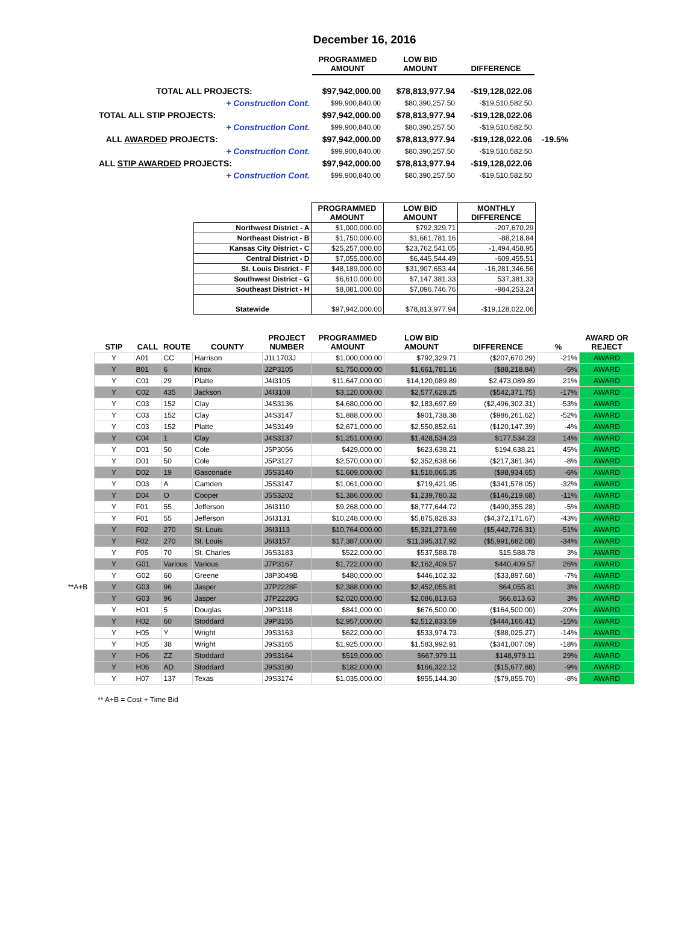December 16, 2016
| | PROGRAMMED AMOUNT | LOW BID AMOUNT | DIFFERENCE | |
| --- | --- | --- | --- | --- |
| TOTAL ALL PROJECTS: | $97,942,000.00 | $78,813,977.94 | -$19,128,022.06 | |
| + Construction Cont. | $99,900,840.00 | $80,390,257.50 | -$19,510,582.50 | |
| TOTAL ALL STIP PROJECTS: | $97,942,000.00 | $78,813,977.94 | -$19,128,022.06 | |
| + Construction Cont. | $99,900,840.00 | $80,390,257.50 | -$19,510,582.50 | |
| ALL AWARDED PROJECTS: | $97,942,000.00 | $78,813,977.94 | -$19,128,022.06 | -19.5% |
| + Construction Cont. | $99,900,840.00 | $80,390,257.50 | -$19,510,582.50 | |
| ALL STIP AWARDED PROJECTS: | $97,942,000.00 | $78,813,977.94 | -$19,128,022.06 | |
| + Construction Cont. | $99,900,840.00 | $80,390,257.50 | -$19,510,582.50 | |
| | PROGRAMMED AMOUNT | LOW BID AMOUNT | MONTHLY DIFFERENCE |
| --- | --- | --- | --- |
| Northwest District - A | $1,000,000.00 | $792,329.71 | -207,670.29 |
| Northeast District - B | $1,750,000.00 | $1,661,781.16 | -88,218.84 |
| Kansas City District - C | $25,257,000.00 | $23,762,541.05 | -1,494,458.95 |
| Central District - D | $7,055,000.00 | $6,445,544.49 | -609,455.51 |
| St. Louis District - F | $48,189,000.00 | $31,907,653.44 | -16,281,346.56 |
| Southwest District - G | $6,610,000.00 | $7,147,381.33 | 537,381.33 |
| Southeast District - H | $8,081,000.00 | $7,096,746.76 | -984,253.24 |
| Statewide | $97,942,000.00 | $78,813,977.94 | -$19,128,022.06 |
| | STIP | CALL | ROUTE | COUNTY | PROJECT NUMBER | PROGRAMMED AMOUNT | LOW BID AMOUNT | DIFFERENCE | % | AWARD OR REJECT |
| --- | --- | --- | --- | --- | --- | --- | --- | --- | --- | --- |
| | Y | A01 | CC | Harrison | J1L1703J | $1,000,000.00 | $792,329.71 | ($207,670.29) | -21% | AWARD |
| | Y | B01 | 6 | Knox | J2P3105 | $1,750,000.00 | $1,661,781.16 | ($88,218.84) | -5% | AWARD |
| | Y | C01 | 29 | Platte | J4I3105 | $11,647,000.00 | $14,120,089.89 | $2,473,089.89 | 21% | AWARD |
| | Y | C02 | 435 | Jackson | J4I3108 | $3,120,000.00 | $2,577,628.25 | ($542,371.75) | -17% | AWARD |
| | Y | C03 | 152 | Clay | J4S3136 | $4,680,000.00 | $2,183,697.69 | ($2,496,302.31) | -53% | AWARD |
| | Y | C03 | 152 | Clay | J4S3147 | $1,888,000.00 | $901,738.38 | ($986,261.62) | -52% | AWARD |
| | Y | C03 | 152 | Platte | J4S3149 | $2,671,000.00 | $2,550,852.61 | ($120,147.39) | -4% | AWARD |
| | Y | C04 | 1 | Clay | J4S3137 | $1,251,000.00 | $1,428,534.23 | $177,534.23 | 14% | AWARD |
| | Y | D01 | 50 | Cole | J5P3056 | $429,000.00 | $623,638.21 | $194,638.21 | 45% | AWARD |
| | Y | D01 | 50 | Cole | J5P3127 | $2,570,000.00 | $2,352,638.66 | ($217,361.34) | -8% | AWARD |
| | Y | D02 | 19 | Gasconade | J5S3140 | $1,609,000.00 | $1,510,065.35 | ($98,934.65) | -6% | AWARD |
| | Y | D03 | A | Camden | J5S3147 | $1,061,000.00 | $719,421.95 | ($341,578.05) | -32% | AWARD |
| | Y | D04 | O | Cooper | J5S3202 | $1,386,000.00 | $1,239,780.32 | ($146,219.68) | -11% | AWARD |
| | Y | F01 | 55 | Jefferson | J6I3110 | $9,268,000.00 | $8,777,644.72 | ($490,355.28) | -5% | AWARD |
| | Y | F01 | 55 | Jefferson | J6I3131 | $10,248,000.00 | $5,875,828.33 | ($4,372,171.67) | -43% | AWARD |
| | Y | F02 | 270 | St. Louis | J6I3113 | $10,764,000.00 | $5,321,273.69 | ($5,442,726.31) | -51% | AWARD |
| | Y | F02 | 270 | St. Louis | J6I3157 | $17,387,000.00 | $11,395,317.92 | ($5,991,682.08) | -34% | AWARD |
| | Y | F05 | 70 | St. Charles | J6S3183 | $522,000.00 | $537,588.78 | $15,588.78 | 3% | AWARD |
| | Y | G01 | Various | Various | J7P3167 | $1,722,000.00 | $2,162,409.57 | $440,409.57 | 26% | AWARD |
| | Y | G02 | 60 | Greene | J8P3049B | $480,000.00 | $446,102.32 | ($33,897.68) | -7% | AWARD |
| **A+B | Y | G03 | 96 | Jasper | J7P2228F | $2,388,000.00 | $2,452,055.81 | $64,055.81 | 3% | AWARD |
| | Y | G03 | 96 | Jasper | J7P2228G | $2,020,000.00 | $2,086,813.63 | $66,813.63 | 3% | AWARD |
| | Y | H01 | 5 | Douglas | J9P3118 | $841,000.00 | $676,500.00 | ($164,500.00) | -20% | AWARD |
| | Y | H02 | 60 | Stoddard | J9P3155 | $2,957,000.00 | $2,512,833.59 | ($444,166.41) | -15% | AWARD |
| | Y | H05 | Y | Wright | J9S3163 | $622,000.00 | $533,974.73 | ($88,025.27) | -14% | AWARD |
| | Y | H05 | 38 | Wright | J9S3165 | $1,925,000.00 | $1,583,992.91 | ($341,007.09) | -18% | AWARD |
| | Y | H06 | ZZ | Stoddard | J9S3164 | $519,000.00 | $667,979.11 | $148,979.11 | 29% | AWARD |
| | Y | H06 | AD | Stoddard | J9S3180 | $182,000.00 | $166,322.12 | ($15,677.88) | -9% | AWARD |
| | Y | H07 | 137 | Texas | J9S3174 | $1,035,000.00 | $955,144.30 | ($79,855.70) | -8% | AWARD |
** A+B = Cost + Time Bid